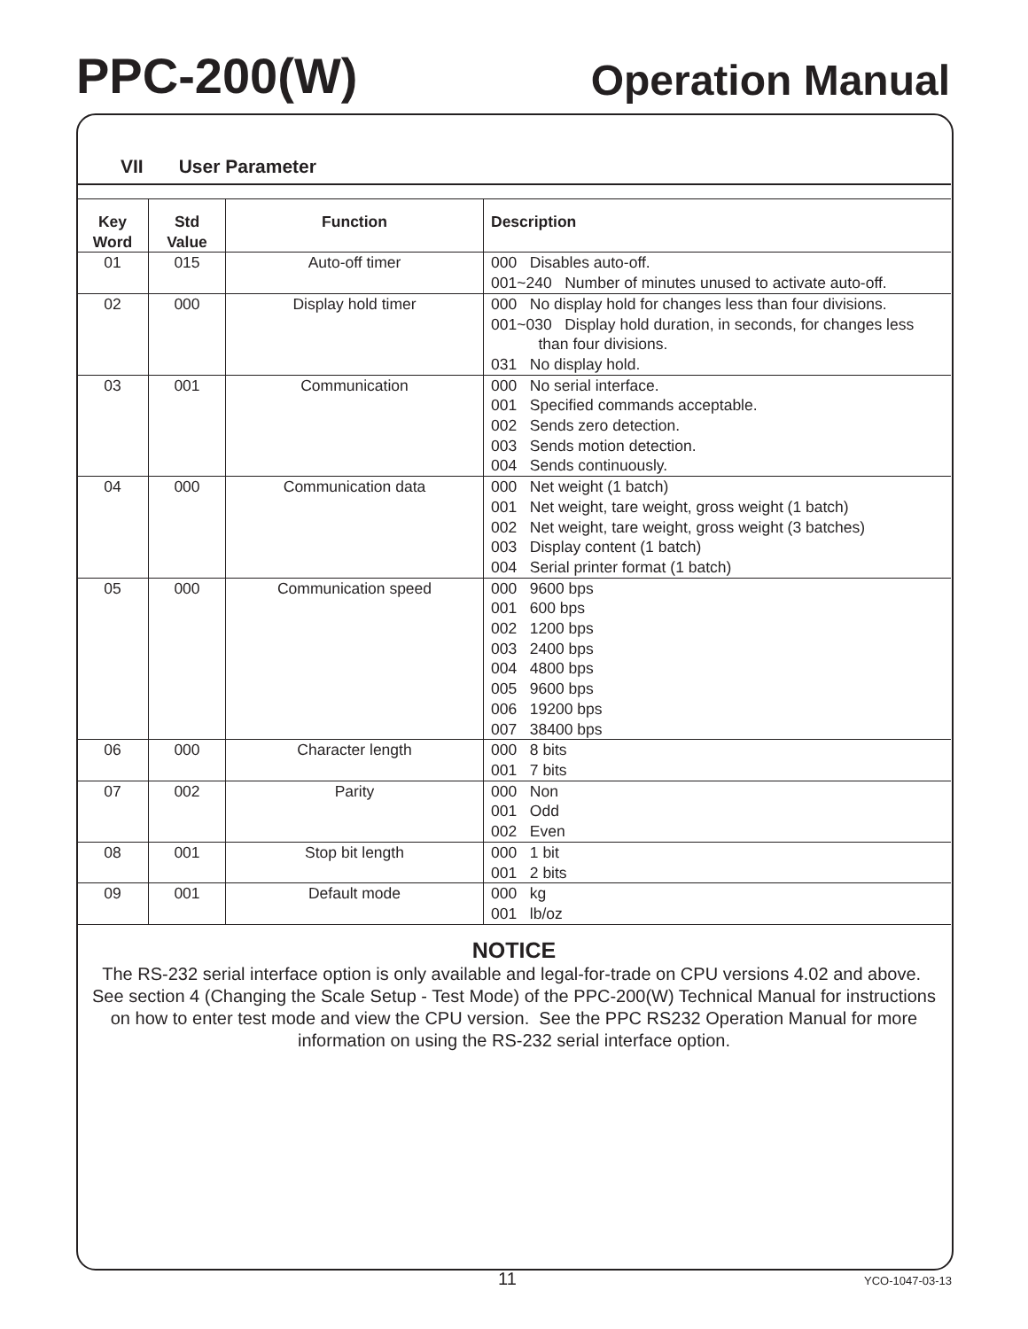PPC-200(W)
Operation Manual
VII User Parameter
| Key Word | Std Value | Function | Description |
| --- | --- | --- | --- |
| 01 | 015 | Auto-off timer | 000 Disables auto-off. 001~240 Number of minutes unused to activate auto-off. |
| 02 | 000 | Display hold timer | 000 No display hold for changes less than four divisions. 001~030 Display hold duration, in seconds, for changes less than four divisions. 031 No display hold. |
| 03 | 001 | Communication | 000 No serial interface. 001 Specified commands acceptable. 002 Sends zero detection. 003 Sends motion detection. 004 Sends continuously. |
| 04 | 000 | Communication data | 000 Net weight (1 batch) 001 Net weight, tare weight, gross weight (1 batch) 002 Net weight, tare weight, gross weight (3 batches) 003 Display content (1 batch) 004 Serial printer format (1 batch) |
| 05 | 000 | Communication speed | 000 9600 bps 001 600 bps 002 1200 bps 003 2400 bps 004 4800 bps 005 9600 bps 006 19200 bps 007 38400 bps |
| 06 | 000 | Character length | 000 8 bits 001 7 bits |
| 07 | 002 | Parity | 000 Non 001 Odd 002 Even |
| 08 | 001 | Stop bit length | 000 1 bit 001 2 bits |
| 09 | 001 | Default mode | 000 kg 001 lb/oz |
NOTICE
The RS-232 serial interface option is only available and legal-for-trade on CPU versions 4.02 and above. See section 4 (Changing the Scale Setup - Test Mode) of the PPC-200(W) Technical Manual for instructions on how to enter test mode and view the CPU version. See the PPC RS232 Operation Manual for more information on using the RS-232 serial interface option.
11 YCO-1047-03-13